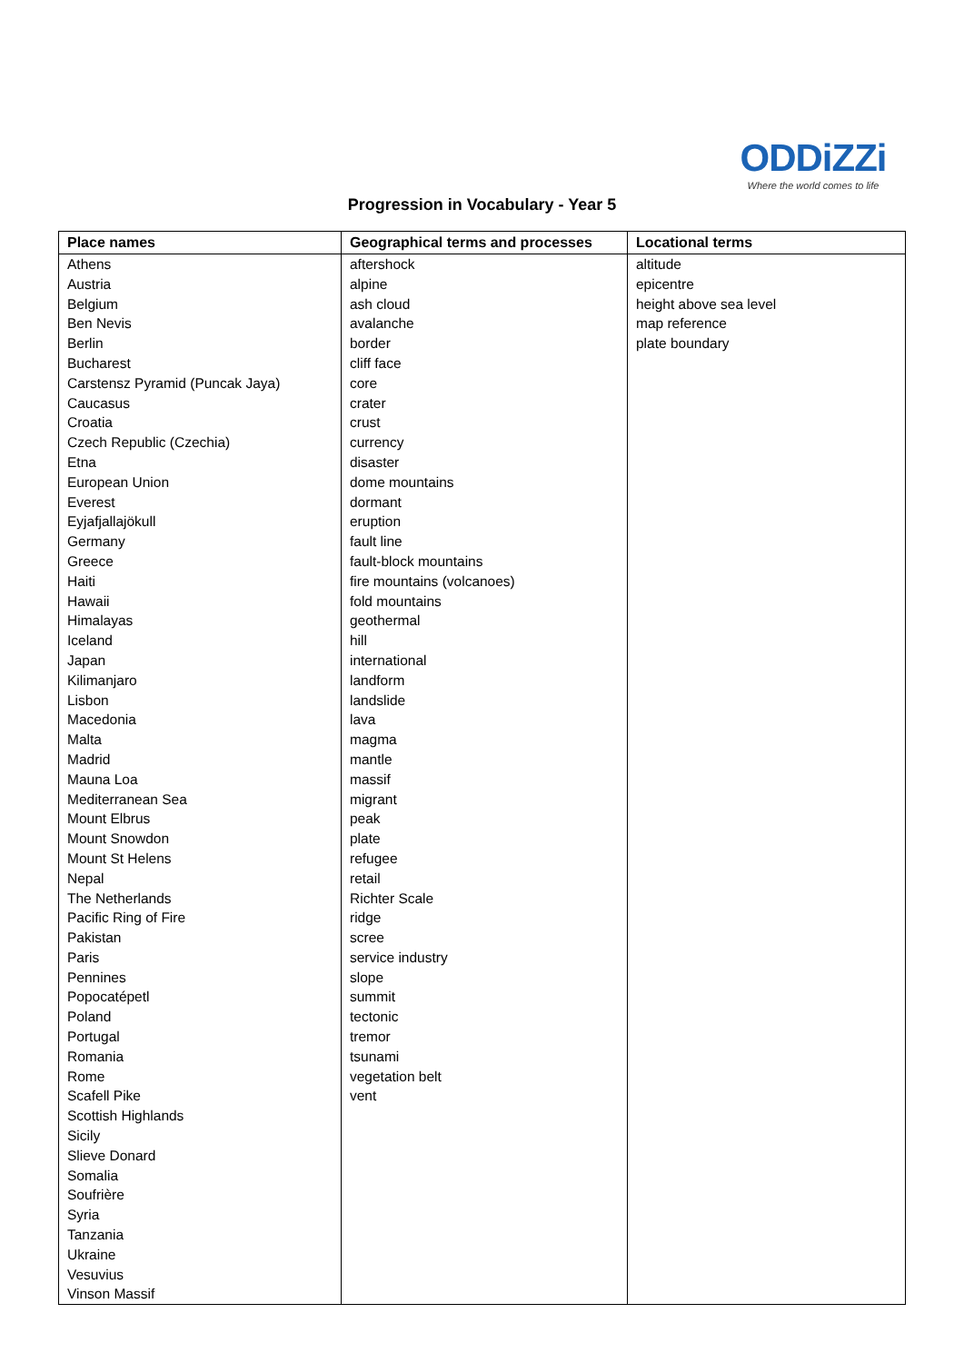ODDiZZi
Where the world comes to life
Progression in Vocabulary - Year 5
| Place names | Geographical terms and processes | Locational terms |
| --- | --- | --- |
| Athens Austria Belgium Ben Nevis Berlin Bucharest Carstensz Pyramid (Puncak Jaya) Caucasus Croatia Czech Republic (Czechia) Etna European Union Everest Eyjafjallajökull Germany Greece Haiti Hawaii Himalayas Iceland Japan Kilimanjaro Lisbon Macedonia Malta Madrid Mauna Loa Mediterranean Sea Mount Elbrus Mount Snowdon Mount St Helens Nepal The Netherlands Pacific Ring of Fire Pakistan Paris Pennines Popocatépetl Poland Portugal Romania Rome Scafell Pike Scottish Highlands Sicily Slieve Donard Somalia Soufrière Syria Tanzania Ukraine Vesuvius Vinson Massif | aftershock alpine ash cloud avalanche border cliff face core crater crust currency disaster dome mountains dormant eruption fault line fault-block mountains fire mountains (volcanoes) fold mountains geothermal hill international landform landslide lava magma mantle massif migrant peak plate refugee retail Richter Scale ridge scree service industry slope summit tectonic tremor tsunami vegetation belt vent | altitude epicentre height above sea level map reference plate boundary |